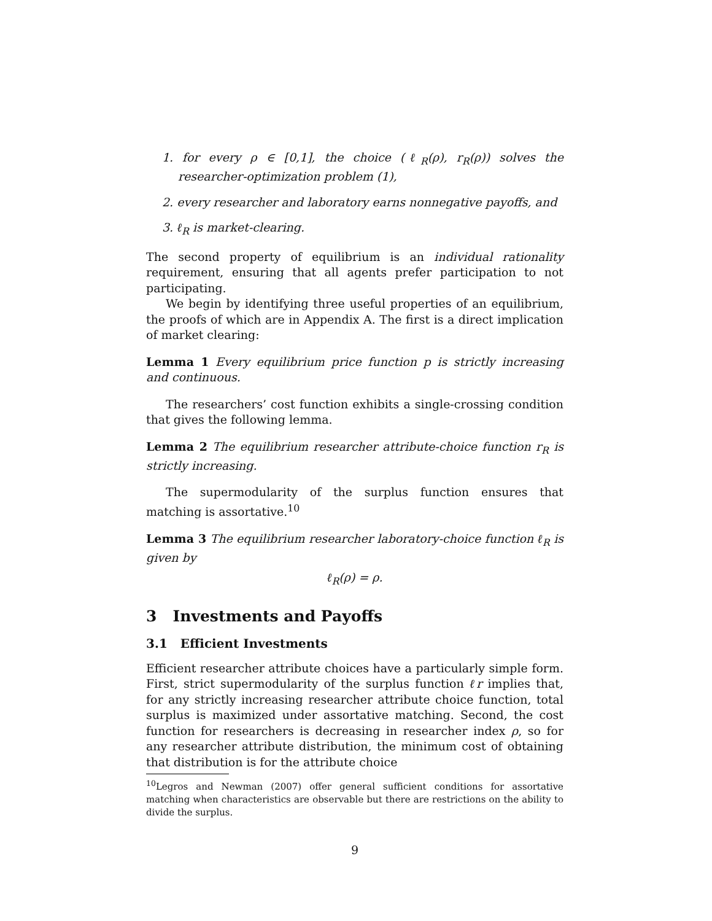1. for every ρ ∈ [0,1], the choice (ℓ<sub>R</sub>(ρ), r<sub>R</sub>(ρ)) solves the researcher-optimization problem (1),
2. every researcher and laboratory earns nonnegative payoffs, and
3. ℓ<sub>R</sub> is market-clearing.
The second property of equilibrium is an individual rationality requirement, ensuring that all agents prefer participation to not participating.
We begin by identifying three useful properties of an equilibrium, the proofs of which are in Appendix A. The first is a direct implication of market clearing:
Lemma 1 Every equilibrium price function p is strictly increasing and continuous.
The researchers’ cost function exhibits a single-crossing condition that gives the following lemma.
Lemma 2 The equilibrium researcher attribute-choice function r<sub>R</sub> is strictly increasing.
The supermodularity of the surplus function ensures that matching is assortative.<sup>10</sup>
Lemma 3 The equilibrium researcher laboratory-choice function ℓ<sub>R</sub> is given by
ℓ<sub>R</sub>(ρ) = ρ.
3 Investments and Payoffs
3.1 Efficient Investments
Efficient researcher attribute choices have a particularly simple form. First, strict supermodularity of the surplus function ℓr implies that, for any strictly increasing researcher attribute choice function, total surplus is maximized under assortative matching. Second, the cost function for researchers is decreasing in researcher index ρ, so for any researcher attribute distribution, the minimum cost of obtaining that distribution is for the attribute choice
<sup>10</sup> Legros and Newman (2007) offer general sufficient conditions for assortative matching when characteristics are observable but there are restrictions on the ability to divide the surplus.
9